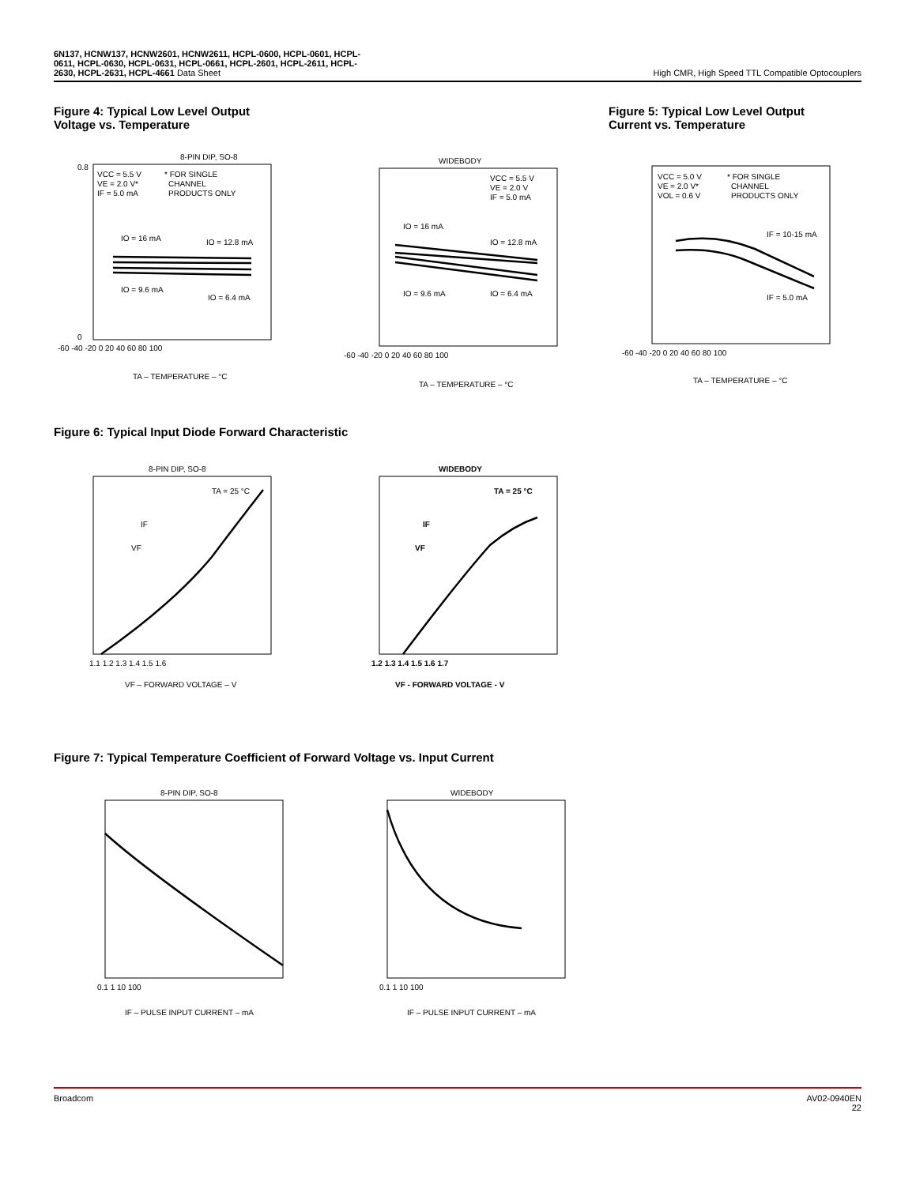6N137, HCNW137, HCNW2601, HCNW2611, HCPL-0600, HCPL-0601, HCPL-
0611, HCPL-0630, HCPL-0631, HCPL-0661, HCPL-2601, HCPL-2611, HCPL-
2630, HCPL-2631, HCPL-4661 Data Sheet
High CMR, High Speed TTL Compatible Optocouplers
Figure 4: Typical Low Level Output
Voltage vs. Temperature
Figure 5: Typical Low Level Output
Current vs. Temperature
8-PIN DIP, SO-8
VCC = 5.5 V
VE = 2.0 V*
IF = 5.0 mA
* FOR SINGLE
CHANNEL
PRODUCTS ONLY
IO = 16 mA
IO = 12.8 mA
IO = 9.6 mA
IO = 6.4 mA
-60 -40 -20 0 20 40 60 80 100
TA – TEMPERATURE – °C
0.8
0
WIDEBODY
VCC = 5.5 V
VE = 2.0 V
IF = 5.0 mA
IO = 16 mA
IO = 12.8 mA
IO = 9.6 mA
IO = 6.4 mA
-60 -40 -20 0 20 40 60 80 100
TA – TEMPERATURE – °C
VCC = 5.0 V
VE = 2.0 V*
VOL = 0.6 V
* FOR SINGLE
CHANNEL
PRODUCTS ONLY
IF = 10-15 mA
IF = 5.0 mA
-60 -40 -20 0 20 40 60 80 100
TA – TEMPERATURE – °C
Figure 6: Typical Input Diode Forward Characteristic
8-PIN DIP, SO-8
TA = 25 °C
IF
VF
1.1 1.2 1.3 1.4 1.5 1.6
VF – FORWARD VOLTAGE – V
WIDEBODY
TA = 25 °C
IF
VF
1.2 1.3 1.4 1.5 1.6 1.7
VF - FORWARD VOLTAGE - V
Figure 7: Typical Temperature Coefficient of Forward Voltage vs. Input Current
8-PIN DIP, SO-8
0.1 1 10 100
IF – PULSE INPUT CURRENT – mA
WIDEBODY
0.1 1 10 100
IF – PULSE INPUT CURRENT – mA
Broadcom AV02-0940EN
22